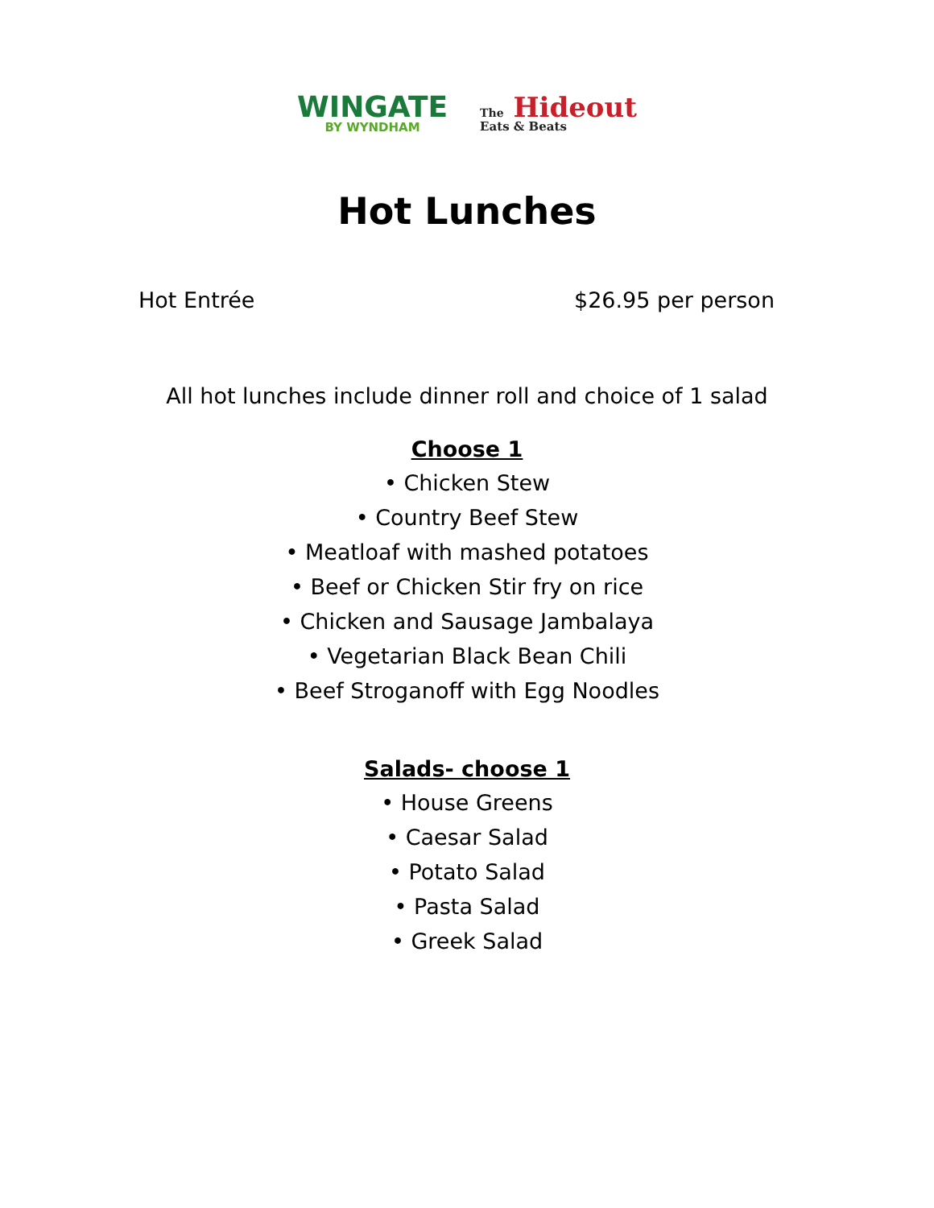WINGATE
BY WYNDHAM
The Hideout
Eats & Beats
Hot Lunches
Hot Entrée $26.95 per person
All hot lunches include dinner roll and choice of 1 salad
Choose 1
• Chicken Stew
• Country Beef Stew
• Meatloaf with mashed potatoes
• Beef or Chicken Stir fry on rice
• Chicken and Sausage Jambalaya
• Vegetarian Black Bean Chili
• Beef Stroganoff with Egg Noodles
Salads- choose 1
• House Greens
• Caesar Salad
• Potato Salad
• Pasta Salad
• Greek Salad